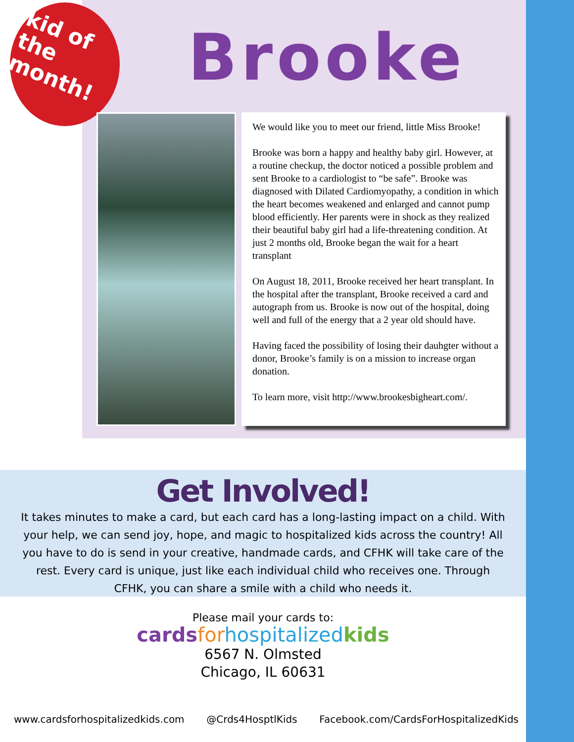kid of the month!
Brooke
We would like you to meet our friend, little Miss Brooke!
Brooke was born a happy and healthy baby girl. However, at a routine checkup, the doctor noticed a possible problem and sent Brooke to a cardiologist to “be safe”. Brooke was diagnosed with Dilated Cardiomyopathy, a condition in which the heart becomes weakened and enlarged and cannot pump blood efficiently. Her parents were in shock as they realized their beautiful baby girl had a life-threatening condition. At just 2 months old, Brooke began the wait for a heart transplant
On August 18, 2011, Brooke received her heart transplant. In the hospital after the transplant, Brooke received a card and autograph from us. Brooke is now out of the hospital, doing well and full of the energy that a 2 year old should have.
Having faced the possibility of losing their dauhgter without a donor, Brooke’s family is on a mission to increase organ donation.
To learn more, visit http://www.brookesbigheart.com/.
Get Involved!
It takes minutes to make a card, but each card has a long-lasting impact on a child. With your help, we can send joy, hope, and magic to hospitalized kids across the country! All you have to do is send in your creative, handmade cards, and CFHK will take care of the rest. Every card is unique, just like each individual child who receives one. Through CFHK, you can share a smile with a child who needs it.
Please mail your cards to:
cards for hospitalized kids
6567 N. Olmsted
Chicago, IL 60631
www.cardsforhospitalizedkids.com @Crds4HosptlKids Facebook.com/CardsForHospitalizedKids